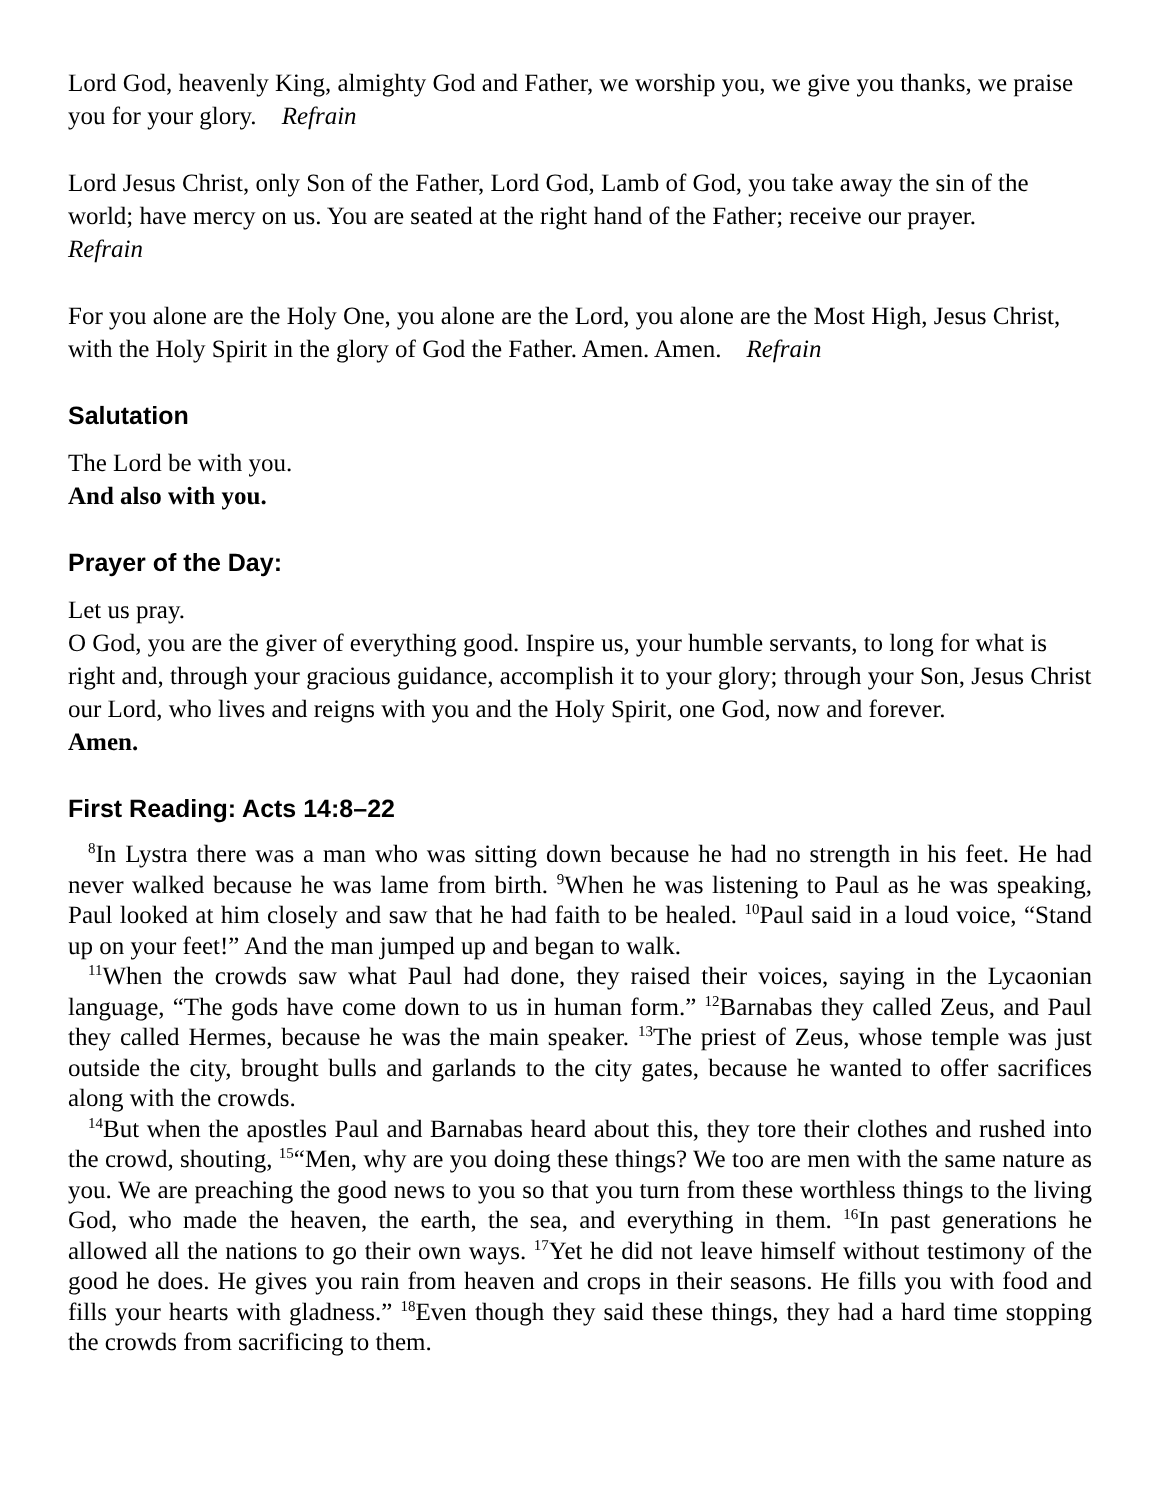Lord God, heavenly King, almighty God and Father, we worship you, we give you thanks, we praise you for your glory. Refrain
Lord Jesus Christ, only Son of the Father, Lord God, Lamb of God, you take away the sin of the world; have mercy on us. You are seated at the right hand of the Father; receive our prayer.
Refrain
For you alone are the Holy One, you alone are the Lord, you alone are the Most High, Jesus Christ, with the Holy Spirit in the glory of God the Father. Amen. Amen. Refrain
Salutation
The Lord be with you.
And also with you.
Prayer of the Day:
Let us pray.
O God, you are the giver of everything good. Inspire us, your humble servants, to long for what is right and, through your gracious guidance, accomplish it to your glory; through your Son, Jesus Christ our Lord, who lives and reigns with you and the Holy Spirit, one God, now and forever.
Amen.
First Reading: Acts 14:8–22
<sup>8</sup> In Lystra there was a man who was sitting down because he had no strength in his feet. He had never walked because he was lame from birth. <sup>9</sup>When he was listening to Paul as he was speaking, Paul looked at him closely and saw that he had faith to be healed. <sup>10</sup>Paul said in a loud voice, “Stand up on your feet!” And the man jumped up and began to walk.
<sup>11</sup> When the crowds saw what Paul had done, they raised their voices, saying in the Lycaonian language, “The gods have come down to us in human form.” <sup>12</sup>Barnabas they called Zeus, and Paul they called Hermes, because he was the main speaker. <sup>13</sup>The priest of Zeus, whose temple was just outside the city, brought bulls and garlands to the city gates, because he wanted to offer sacrifices along with the crowds.
<sup>14</sup> But when the apostles Paul and Barnabas heard about this, they tore their clothes and rushed into the crowd, shouting, <sup>15</sup>“Men, why are you doing these things? We too are men with the same nature as you. We are preaching the good news to you so that you turn from these worthless things to the living God, who made the heaven, the earth, the sea, and everything in them. <sup>16</sup>In past generations he allowed all the nations to go their own ways. <sup>17</sup>Yet he did not leave himself without testimony of the good he does. He gives you rain from heaven and crops in their seasons. He fills you with food and fills your hearts with gladness.” <sup>18</sup>Even though they said these things, they had a hard time stopping the crowds from sacrificing to them.